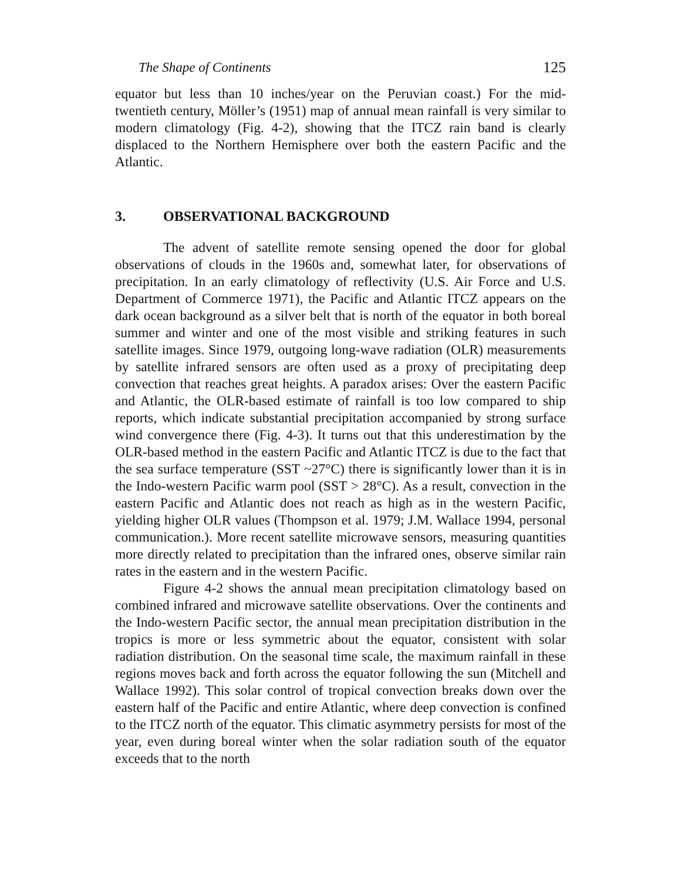The Shape of Continents 125
equator but less than 10 inches/year on the Peruvian coast.) For the mid-twentieth century, Möller’s (1951) map of annual mean rainfall is very similar to modern climatology (Fig. 4-2), showing that the ITCZ rain band is clearly displaced to the Northern Hemisphere over both the eastern Pacific and the Atlantic.
3. OBSERVATIONAL BACKGROUND
The advent of satellite remote sensing opened the door for global observations of clouds in the 1960s and, somewhat later, for observations of precipitation. In an early climatology of reflectivity (U.S. Air Force and U.S. Department of Commerce 1971), the Pacific and Atlantic ITCZ appears on the dark ocean background as a silver belt that is north of the equator in both boreal summer and winter and one of the most visible and striking features in such satellite images. Since 1979, outgoing long-wave radiation (OLR) measurements by satellite infrared sensors are often used as a proxy of precipitating deep convection that reaches great heights. A paradox arises: Over the eastern Pacific and Atlantic, the OLR-based estimate of rainfall is too low compared to ship reports, which indicate substantial precipitation accompanied by strong surface wind convergence there (Fig. 4-3). It turns out that this underestimation by the OLR-based method in the eastern Pacific and Atlantic ITCZ is due to the fact that the sea surface temperature (SST ~27°C) there is significantly lower than it is in the Indo-western Pacific warm pool (SST > 28°C). As a result, convection in the eastern Pacific and Atlantic does not reach as high as in the western Pacific, yielding higher OLR values (Thompson et al. 1979; J.M. Wallace 1994, personal communication.). More recent satellite microwave sensors, measuring quantities more directly related to precipitation than the infrared ones, observe similar rain rates in the eastern and in the western Pacific.
Figure 4-2 shows the annual mean precipitation climatology based on combined infrared and microwave satellite observations. Over the continents and the Indo-western Pacific sector, the annual mean precipitation distribution in the tropics is more or less symmetric about the equator, consistent with solar radiation distribution. On the seasonal time scale, the maximum rainfall in these regions moves back and forth across the equator following the sun (Mitchell and Wallace 1992). This solar control of tropical convection breaks down over the eastern half of the Pacific and entire Atlantic, where deep convection is confined to the ITCZ north of the equator. This climatic asymmetry persists for most of the year, even during boreal winter when the solar radiation south of the equator exceeds that to the north